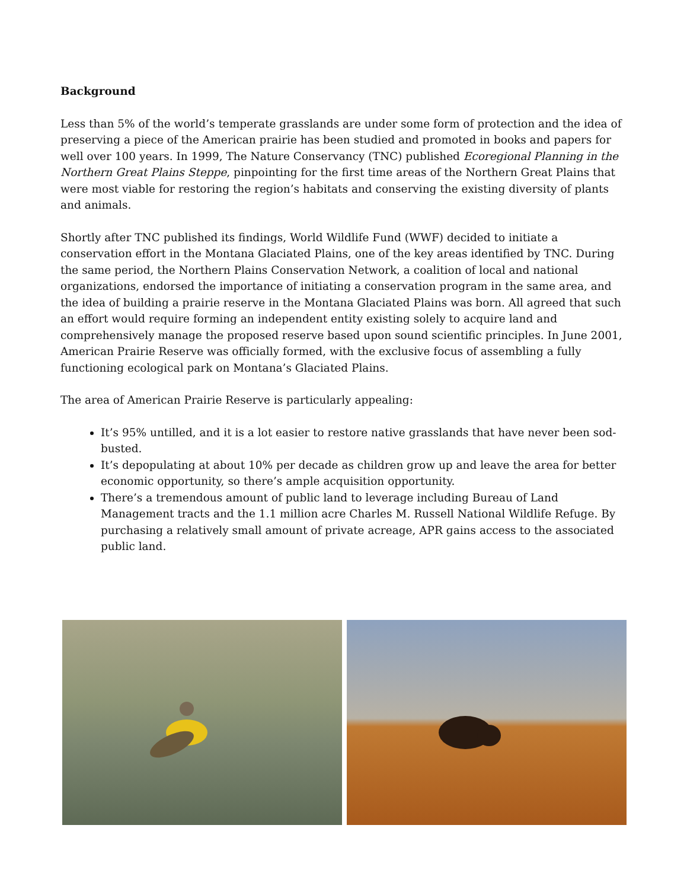Background
Less than 5% of the world’s temperate grasslands are under some form of protection and the idea of preserving a piece of the American prairie has been studied and promoted in books and papers for well over 100 years. In 1999, The Nature Conservancy (TNC) published Ecoregional Planning in the Northern Great Plains Steppe, pinpointing for the first time areas of the Northern Great Plains that were most viable for restoring the region’s habitats and conserving the existing diversity of plants and animals.
Shortly after TNC published its findings, World Wildlife Fund (WWF) decided to initiate a conservation effort in the Montana Glaciated Plains, one of the key areas identified by TNC. During the same period, the Northern Plains Conservation Network, a coalition of local and national organizations, endorsed the importance of initiating a conservation program in the same area, and the idea of building a prairie reserve in the Montana Glaciated Plains was born. All agreed that such an effort would require forming an independent entity existing solely to acquire land and comprehensively manage the proposed reserve based upon sound scientific principles. In June 2001, American Prairie Reserve was officially formed, with the exclusive focus of assembling a fully functioning ecological park on Montana’s Glaciated Plains.
The area of American Prairie Reserve is particularly appealing:
It’s 95% untilled, and it is a lot easier to restore native grasslands that have never been sod-busted.
It’s depopulating at about 10% per decade as children grow up and leave the area for better economic opportunity, so there’s ample acquisition opportunity.
There’s a tremendous amount of public land to leverage including Bureau of Land Management tracts and the 1.1 million acre Charles M. Russell National Wildlife Refuge. By purchasing a relatively small amount of private acreage, APR gains access to the associated public land.